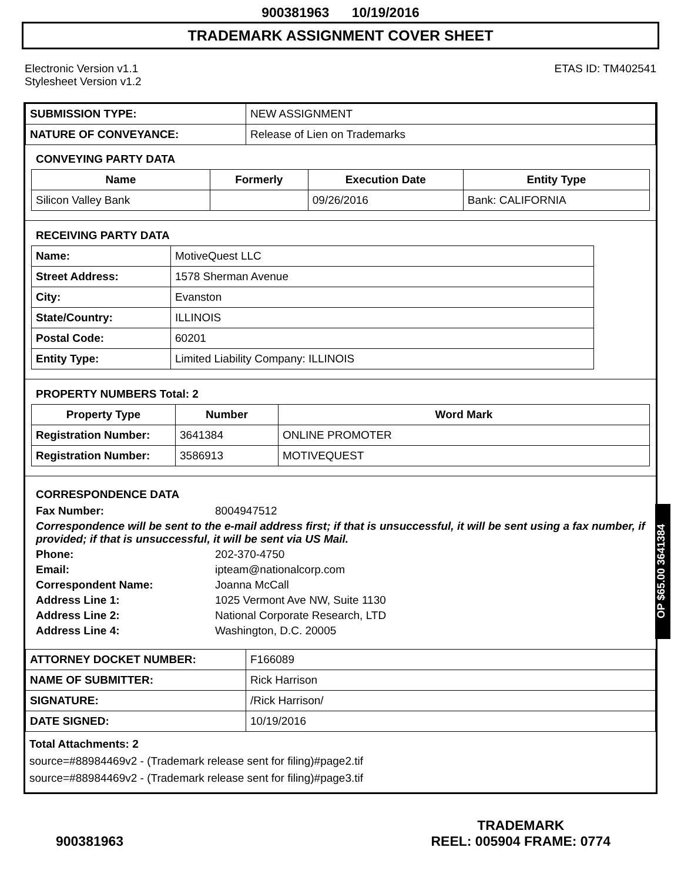900381963 10/19/2016
TRADEMARK ASSIGNMENT COVER SHEET
Electronic Version v1.1
Stylesheet Version v1.2
ETAS ID: TM402541
| SUBMISSION TYPE: | NEW ASSIGNMENT |
| NATURE OF CONVEYANCE: | Release of Lien on Trademarks |
CONVEYING PARTY DATA
| Name | Formerly | Execution Date | Entity Type |
| --- | --- | --- | --- |
| Silicon Valley Bank | | 09/26/2016 | Bank: CALIFORNIA |
RECEIVING PARTY DATA
| Name: | MotiveQuest LLC |
| Street Address: | 1578 Sherman Avenue |
| City: | Evanston |
| State/Country: | ILLINOIS |
| Postal Code: | 60201 |
| Entity Type: | Limited Liability Company: ILLINOIS |
PROPERTY NUMBERS Total: 2
| Property Type | Number | Word Mark |
| --- | --- | --- |
| Registration Number: | 3641384 | ONLINE PROMOTER |
| Registration Number: | 3586913 | MOTIVEQUEST |
CORRESPONDENCE DATA
Fax Number: 8004947512
Correspondence will be sent to the e-mail address first; if that is unsuccessful, it will be sent using a fax number, if provided; if that is unsuccessful, it will be sent via US Mail.
Phone: 202-370-4750
Email: ipteam@nationalcorp.com
Correspondent Name: Joanna McCall
Address Line 1: 1025 Vermont Ave NW, Suite 1130
Address Line 2: National Corporate Research, LTD
Address Line 4: Washington, D.C. 20005
| ATTORNEY DOCKET NUMBER: | F166089 |
| NAME OF SUBMITTER: | Rick Harrison |
| SIGNATURE: | /Rick Harrison/ |
| DATE SIGNED: | 10/19/2016 |
Total Attachments: 2
source=#88984469v2 - (Trademark release sent for filing)#page2.tif
source=#88984469v2 - (Trademark release sent for filing)#page3.tif
OP $65.00 3641384
900381963
TRADEMARK
REEL: 005904 FRAME: 0774